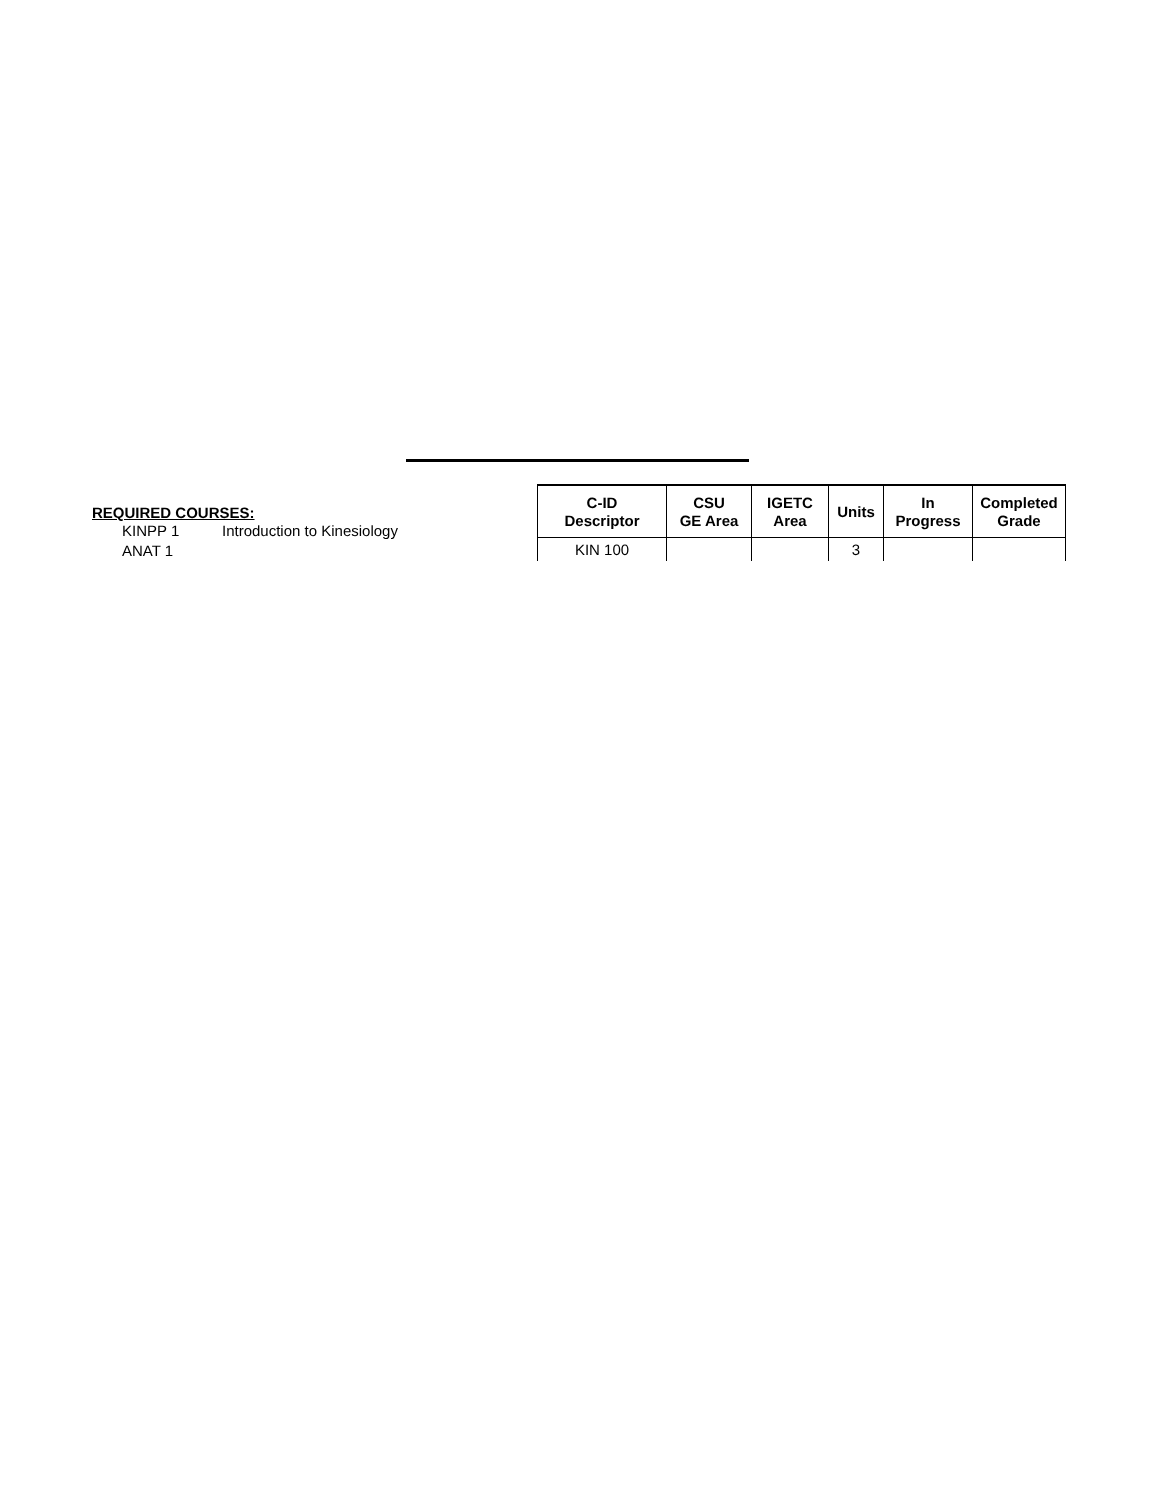REQUIRED COURSES:
KINPP 1 Introduction to Kinesiology
ANAT 1
| C-ID Descriptor | CSU GE Area | IGETC Area | Units | In Progress | Completed Grade |
| --- | --- | --- | --- | --- | --- |
| KIN 100 | | | 3 | | |